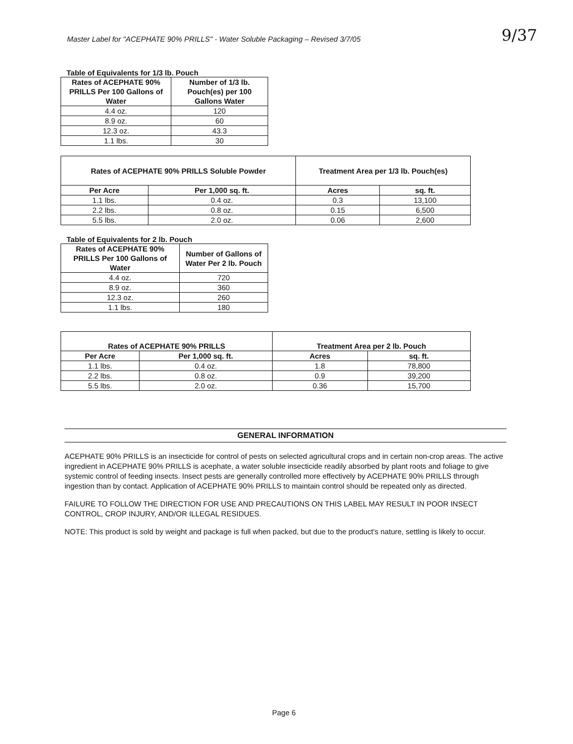Master Label for "ACEPHATE 90% PRILLS" - Water Soluble Packaging – Revised 3/7/05
9/37
Table of Equivalents for 1/3 lb. Pouch
| Rates of ACEPHATE 90% PRILLS Per 100 Gallons of Water | Number of 1/3 lb. Pouch(es) per 100 Gallons Water |
| --- | --- |
| 4.4 oz. | 120 |
| 8.9 oz. | 60 |
| 12.3 oz. | 43.3 |
| 1.1 lbs. | 30 |
| Rates of ACEPHATE 90% PRILLS Soluble Powder | | Treatment Area per 1/3 lb. Pouch(es) | |
| --- | --- | --- | --- |
| Per Acre | Per 1,000 sq. ft. | Acres | sq. ft. |
| 1.1 lbs. | 0.4 oz. | 0.3 | 13,100 |
| 2.2 lbs. | 0.8 oz. | 0.15 | 6,500 |
| 5.5 lbs. | 2.0 oz. | 0.06 | 2,600 |
Table of Equivalents for 2 lb. Pouch
| Rates of ACEPHATE 90% PRILLS Per 100 Gallons of Water | Number of Gallons of Water Per 2 lb. Pouch |
| --- | --- |
| 4.4 oz. | 720 |
| 8.9 oz. | 360 |
| 12.3 oz. | 260 |
| 1.1 lbs. | 180 |
| Rates of ACEPHATE 90% PRILLS | | Treatment Area per 2 lb. Pouch | |
| --- | --- | --- | --- |
| Per Acre | Per 1,000 sq. ft. | Acres | sq. ft. |
| 1.1 lbs. | 0.4 oz. | 1.8 | 78,800 |
| 2.2 lbs. | 0.8 oz. | 0.9 | 39,200 |
| 5.5 lbs. | 2.0 oz. | 0.36 | 15,700 |
GENERAL INFORMATION
ACEPHATE 90% PRILLS is an insecticide for control of pests on selected agricultural crops and in certain non-crop areas. The active ingredient in ACEPHATE 90% PRILLS is acephate, a water soluble insecticide readily absorbed by plant roots and foliage to give systemic control of feeding insects. Insect pests are generally controlled more effectively by ACEPHATE 90% PRILLS through ingestion than by contact. Application of ACEPHATE 90% PRILLS to maintain control should be repeated only as directed.
FAILURE TO FOLLOW THE DIRECTION FOR USE AND PRECAUTIONS ON THIS LABEL MAY RESULT IN POOR INSECT CONTROL, CROP INJURY, AND/OR ILLEGAL RESIDUES.
NOTE: This product is sold by weight and package is full when packed, but due to the product's nature, settling is likely to occur.
Page 6